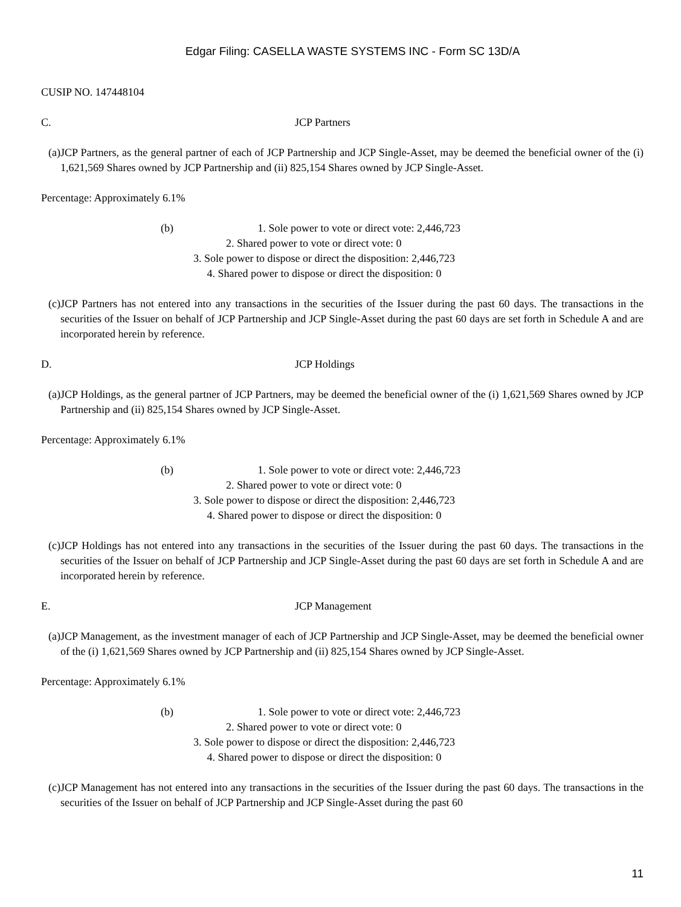Edgar Filing: CASELLA WASTE SYSTEMS INC - Form SC 13D/A
CUSIP NO. 147448104
C. JCP Partners
(a) JCP Partners, as the general partner of each of JCP Partnership and JCP Single-Asset, may be deemed the beneficial owner of the (i) 1,621,569 Shares owned by JCP Partnership and (ii) 825,154 Shares owned by JCP Single-Asset.
Percentage: Approximately 6.1%
(b) 1. Sole power to vote or direct vote: 2,446,723
2. Shared power to vote or direct vote: 0
3. Sole power to dispose or direct the disposition: 2,446,723
4. Shared power to dispose or direct the disposition: 0
(c) JCP Partners has not entered into any transactions in the securities of the Issuer during the past 60 days. The transactions in the securities of the Issuer on behalf of JCP Partnership and JCP Single-Asset during the past 60 days are set forth in Schedule A and are incorporated herein by reference.
D. JCP Holdings
(a) JCP Holdings, as the general partner of JCP Partners, may be deemed the beneficial owner of the (i) 1,621,569 Shares owned by JCP Partnership and (ii) 825,154 Shares owned by JCP Single-Asset.
Percentage: Approximately 6.1%
(b) 1. Sole power to vote or direct vote: 2,446,723
2. Shared power to vote or direct vote: 0
3. Sole power to dispose or direct the disposition: 2,446,723
4. Shared power to dispose or direct the disposition: 0
(c) JCP Holdings has not entered into any transactions in the securities of the Issuer during the past 60 days. The transactions in the securities of the Issuer on behalf of JCP Partnership and JCP Single-Asset during the past 60 days are set forth in Schedule A and are incorporated herein by reference.
E. JCP Management
(a) JCP Management, as the investment manager of each of JCP Partnership and JCP Single-Asset, may be deemed the beneficial owner of the (i) 1,621,569 Shares owned by JCP Partnership and (ii) 825,154 Shares owned by JCP Single-Asset.
Percentage: Approximately 6.1%
(b) 1. Sole power to vote or direct vote: 2,446,723
2. Shared power to vote or direct vote: 0
3. Sole power to dispose or direct the disposition: 2,446,723
4. Shared power to dispose or direct the disposition: 0
(c) JCP Management has not entered into any transactions in the securities of the Issuer during the past 60 days. The transactions in the securities of the Issuer on behalf of JCP Partnership and JCP Single-Asset during the past 60
11